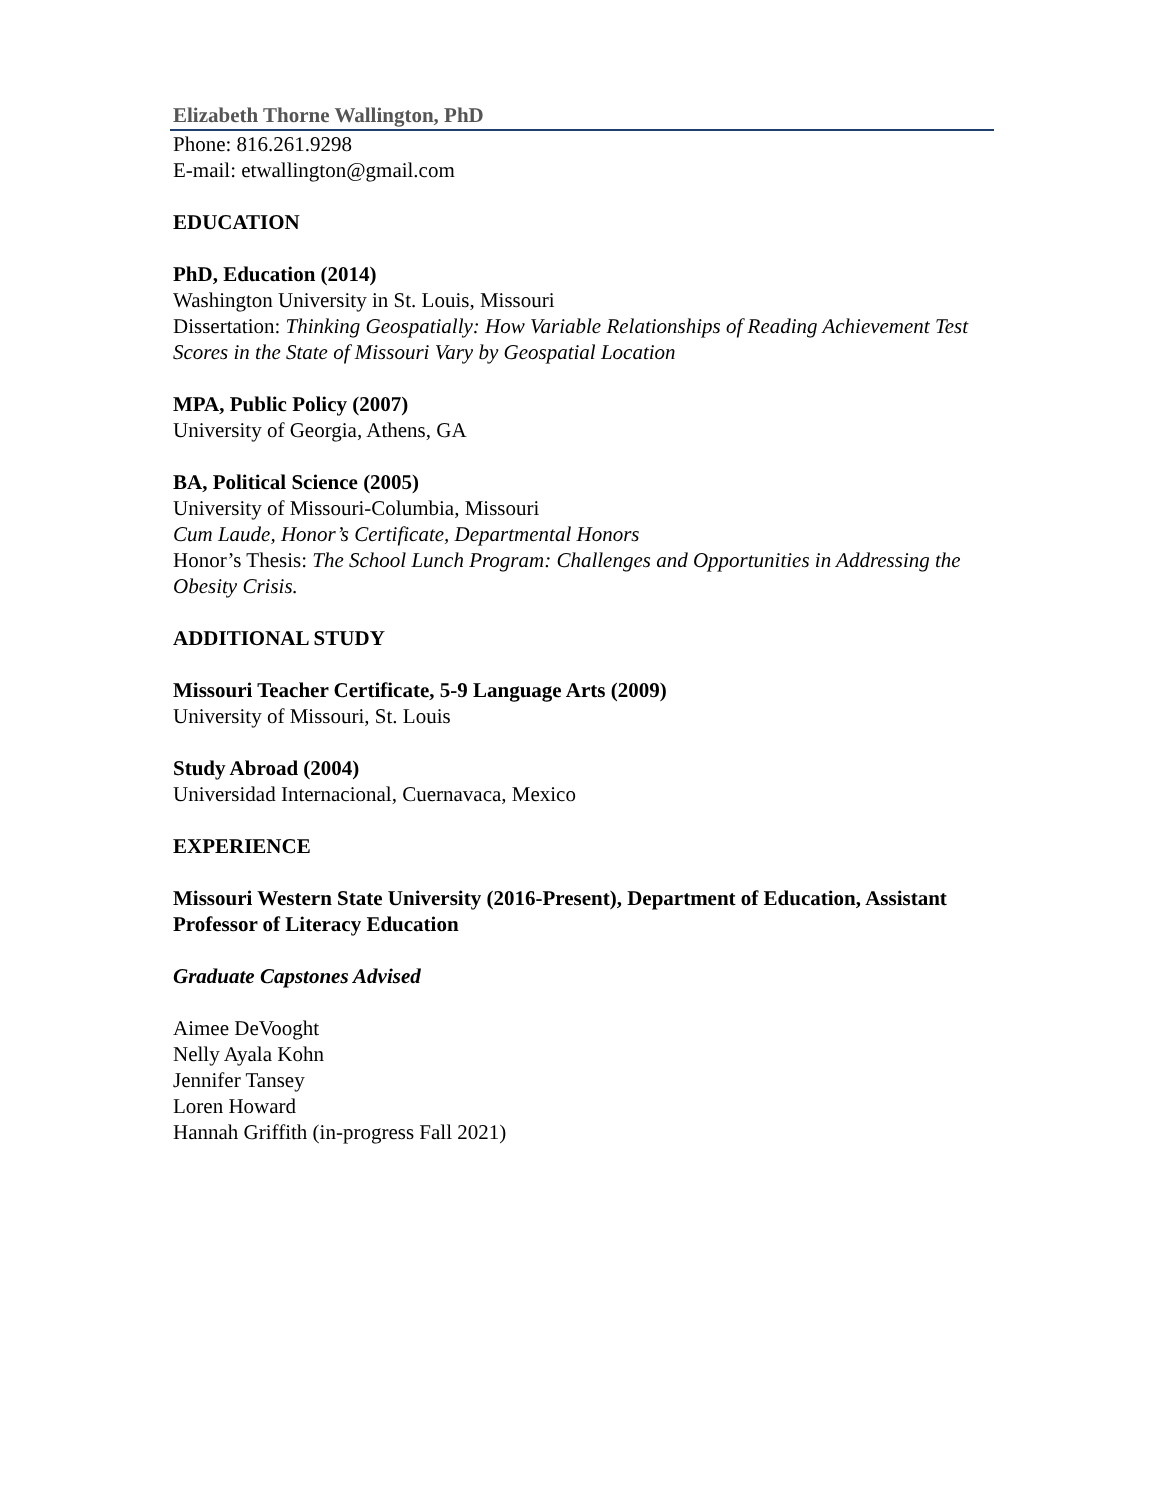Elizabeth Thorne Wallington, PhD
Phone: 816.261.9298
E-mail: etwallington@gmail.com
EDUCATION
PhD, Education (2014)
Washington University in St. Louis, Missouri
Dissertation: Thinking Geospatially: How Variable Relationships of Reading Achievement Test Scores in the State of Missouri Vary by Geospatial Location
MPA, Public Policy (2007)
University of Georgia, Athens, GA
BA, Political Science (2005)
University of Missouri-Columbia, Missouri
Cum Laude, Honor’s Certificate, Departmental Honors
Honor’s Thesis: The School Lunch Program: Challenges and Opportunities in Addressing the Obesity Crisis.
ADDITIONAL STUDY
Missouri Teacher Certificate, 5-9 Language Arts (2009)
University of Missouri, St. Louis
Study Abroad (2004)
Universidad Internacional, Cuernavaca, Mexico
EXPERIENCE
Missouri Western State University (2016-Present), Department of Education, Assistant Professor of Literacy Education
Graduate Capstones Advised
Aimee DeVooght
Nelly Ayala Kohn
Jennifer Tansey
Loren Howard
Hannah Griffith (in-progress Fall 2021)